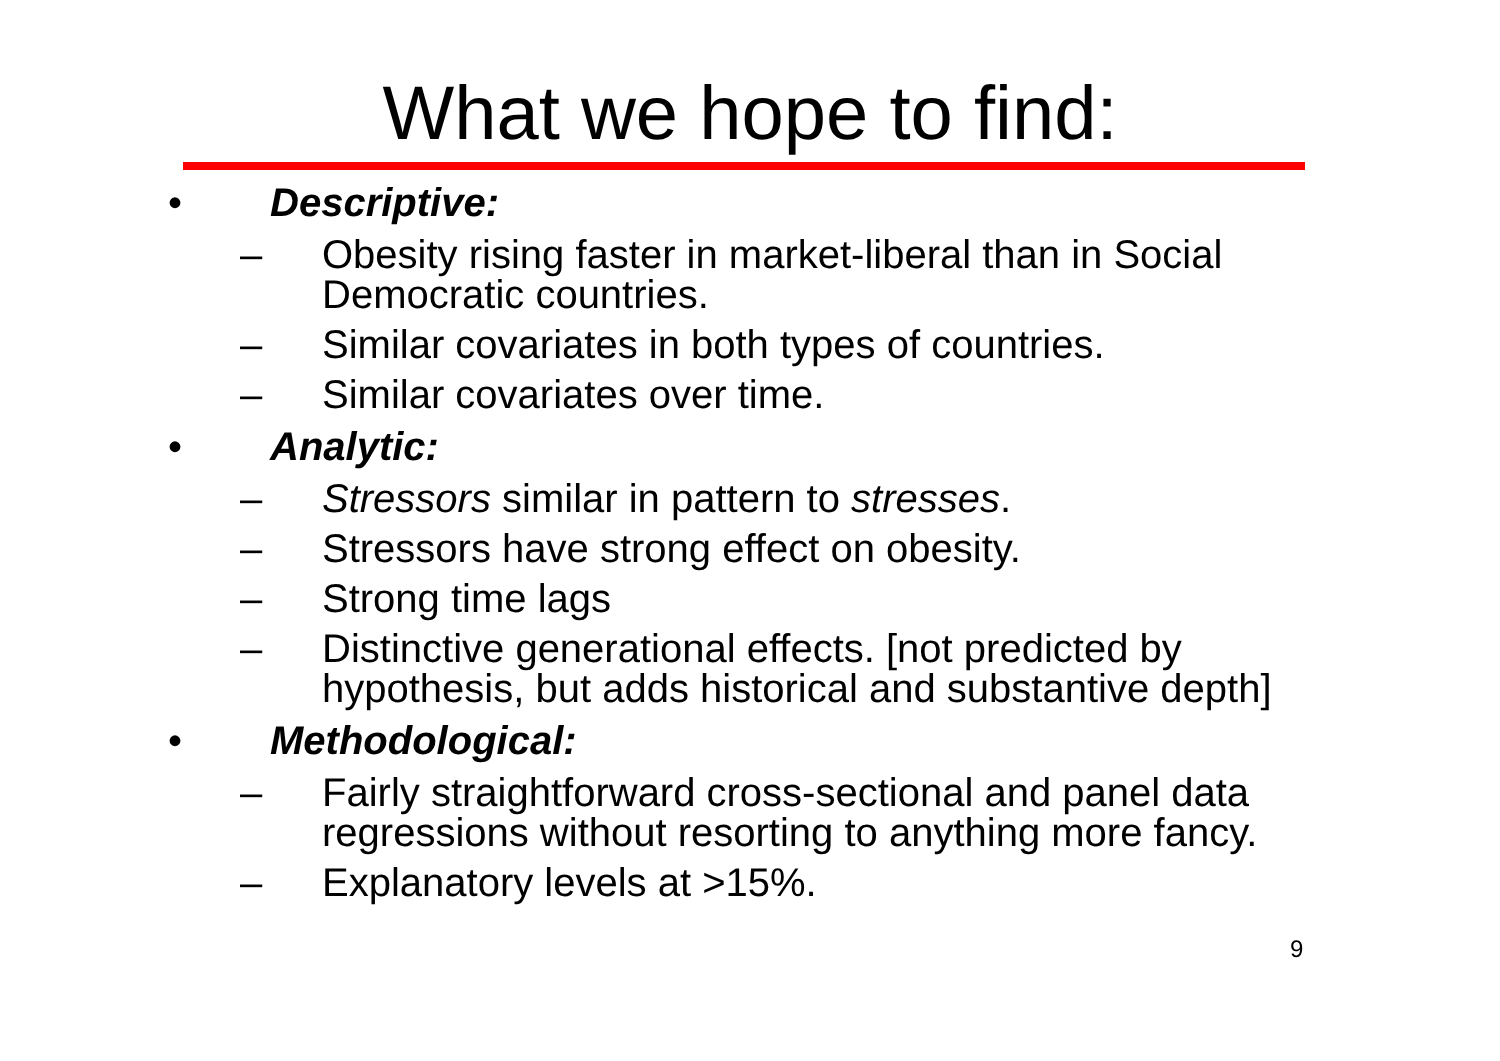What we hope to find:
• Descriptive:
– Obesity rising faster in market-liberal than in Social Democratic countries.
– Similar covariates in both types of countries.
– Similar covariates over time.
• Analytic:
– Stressors similar in pattern to stresses.
– Stressors have strong effect on obesity.
– Strong time lags
– Distinctive generational effects. [not predicted by hypothesis, but adds historical and substantive depth]
• Methodological:
– Fairly straightforward cross-sectional and panel data regressions without resorting to anything more fancy.
– Explanatory levels at >15%.
9